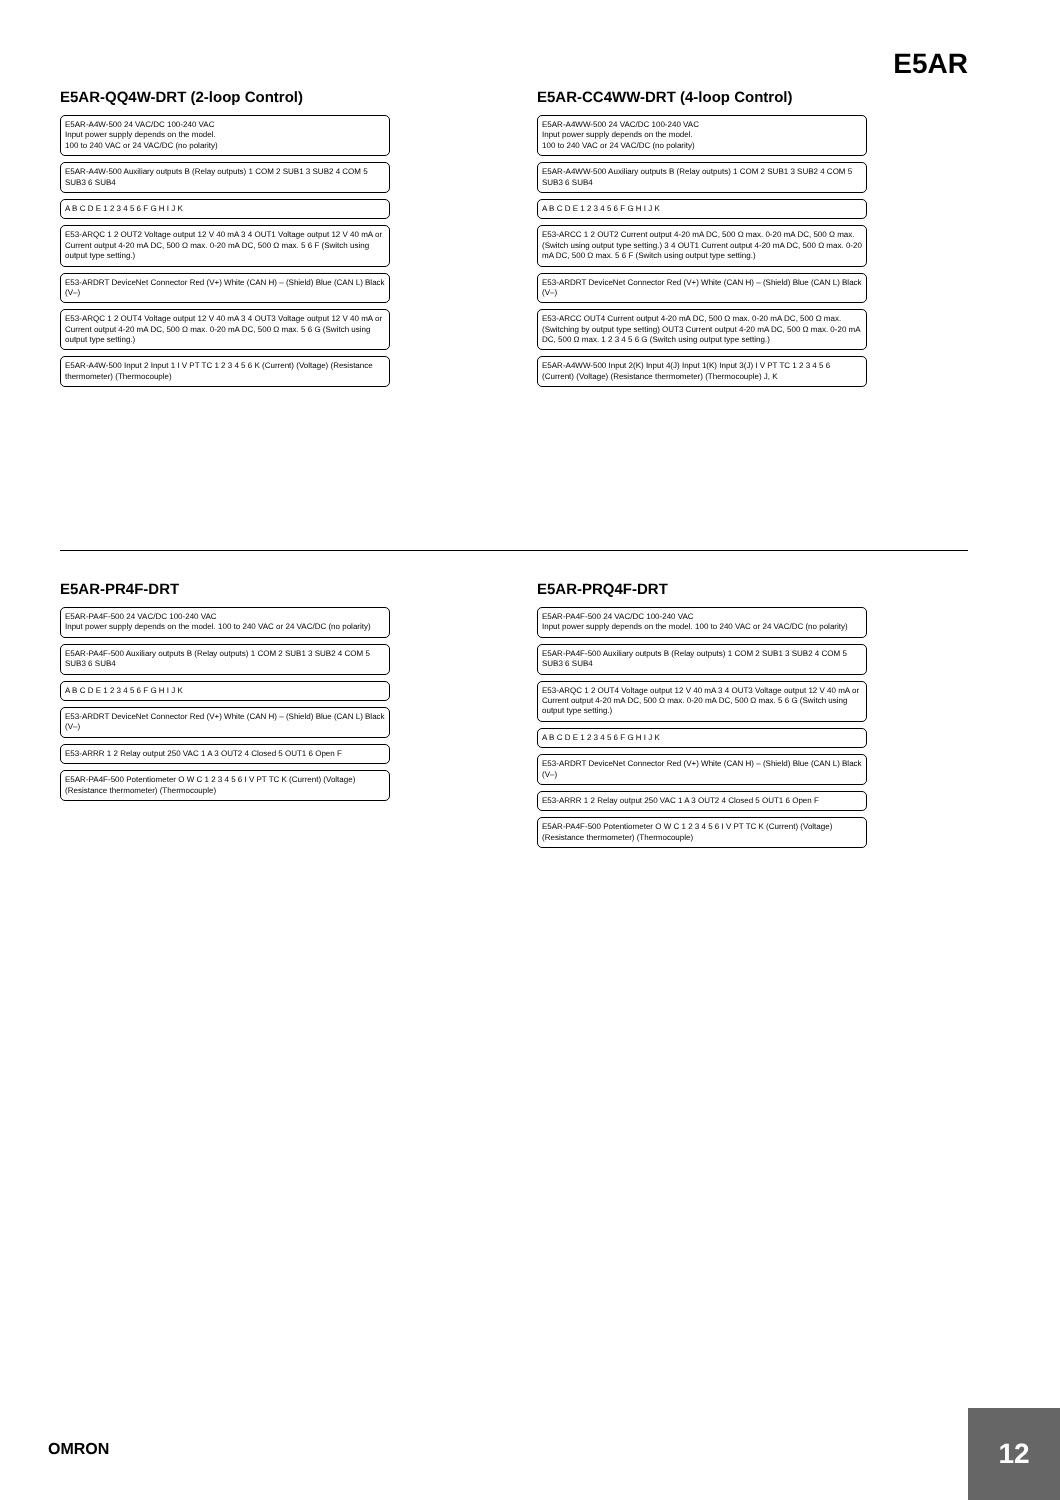E5AR
E5AR-QQ4W-DRT (2-loop Control)
E5AR-A4W-500 24 VAC/DC 100-240 VAC
Input power supply depends on the model.
100 to 240 VAC or 24 VAC/DC (no polarity)
E5AR-A4W-500 Auxiliary outputs B (Relay outputs) 1 COM 2 SUB1 3 SUB2 4 COM 5 SUB3 6 SUB4
A B C D E 1 2 3 4 5 6 F G H I J K
E53-ARQC 1 2 OUT2 Voltage output 12 V 40 mA 3 4 OUT1 Voltage output 12 V 40 mA or Current output 4-20 mA DC, 500 Ω max. 0-20 mA DC, 500 Ω max. 5 6 F (Switch using output type setting.)
E53-ARDRT DeviceNet Connector Red (V+) White (CAN H) – (Shield) Blue (CAN L) Black (V–)
E53-ARQC 1 2 OUT4 Voltage output 12 V 40 mA 3 4 OUT3 Voltage output 12 V 40 mA or Current output 4-20 mA DC, 500 Ω max. 0-20 mA DC, 500 Ω max. 5 6 G (Switch using output type setting.)
E5AR-A4W-500 Input 2 Input 1 I V PT TC 1 2 3 4 5 6 K (Current) (Voltage) (Resistance thermometer) (Thermocouple)
E5AR-CC4WW-DRT (4-loop Control)
E5AR-A4WW-500 24 VAC/DC 100-240 VAC
Input power supply depends on the model.
100 to 240 VAC or 24 VAC/DC (no polarity)
E5AR-A4WW-500 Auxiliary outputs B (Relay outputs) 1 COM 2 SUB1 3 SUB2 4 COM 5 SUB3 6 SUB4
A B C D E 1 2 3 4 5 6 F G H I J K
E53-ARCC 1 2 OUT2 Current output 4-20 mA DC, 500 Ω max. 0-20 mA DC, 500 Ω max. (Switch using output type setting.) 3 4 OUT1 Current output 4-20 mA DC, 500 Ω max. 0-20 mA DC, 500 Ω max. 5 6 F (Switch using output type setting.)
E53-ARDRT DeviceNet Connector Red (V+) White (CAN H) – (Shield) Blue (CAN L) Black (V–)
E53-ARCC OUT4 Current output 4-20 mA DC, 500 Ω max. 0-20 mA DC, 500 Ω max. (Switching by output type setting) OUT3 Current output 4-20 mA DC, 500 Ω max. 0-20 mA DC, 500 Ω max. 1 2 3 4 5 6 G (Switch using output type setting.)
E5AR-A4WW-500 Input 2(K) Input 4(J) Input 1(K) Input 3(J) I V PT TC 1 2 3 4 5 6 (Current) (Voltage) (Resistance thermometer) (Thermocouple) J, K
E5AR-PR4F-DRT
E5AR-PA4F-500 24 VAC/DC 100-240 VAC
Input power supply depends on the model. 100 to 240 VAC or 24 VAC/DC (no polarity)
E5AR-PA4F-500 Auxiliary outputs B (Relay outputs) 1 COM 2 SUB1 3 SUB2 4 COM 5 SUB3 6 SUB4
A B C D E 1 2 3 4 5 6 F G H I J K
E53-ARDRT DeviceNet Connector Red (V+) White (CAN H) – (Shield) Blue (CAN L) Black (V–)
E53-ARRR 1 2 Relay output 250 VAC 1 A 3 OUT2 4 Closed 5 OUT1 6 Open F
E5AR-PA4F-500 Potentiometer O W C 1 2 3 4 5 6 I V PT TC K (Current) (Voltage) (Resistance thermometer) (Thermocouple)
E5AR-PRQ4F-DRT
E5AR-PA4F-500 24 VAC/DC 100-240 VAC
Input power supply depends on the model. 100 to 240 VAC or 24 VAC/DC (no polarity)
E5AR-PA4F-500 Auxiliary outputs B (Relay outputs) 1 COM 2 SUB1 3 SUB2 4 COM 5 SUB3 6 SUB4
E53-ARQC 1 2 OUT4 Voltage output 12 V 40 mA 3 4 OUT3 Voltage output 12 V 40 mA or Current output 4-20 mA DC, 500 Ω max. 0-20 mA DC, 500 Ω max. 5 6 G (Switch using output type setting.)
A B C D E 1 2 3 4 5 6 F G H I J K
E53-ARDRT DeviceNet Connector Red (V+) White (CAN H) – (Shield) Blue (CAN L) Black (V–)
E53-ARRR 1 2 Relay output 250 VAC 1 A 3 OUT2 4 Closed 5 OUT1 6 Open F
E5AR-PA4F-500 Potentiometer O W C 1 2 3 4 5 6 I V PT TC K (Current) (Voltage) (Resistance thermometer) (Thermocouple)
OMRON
12